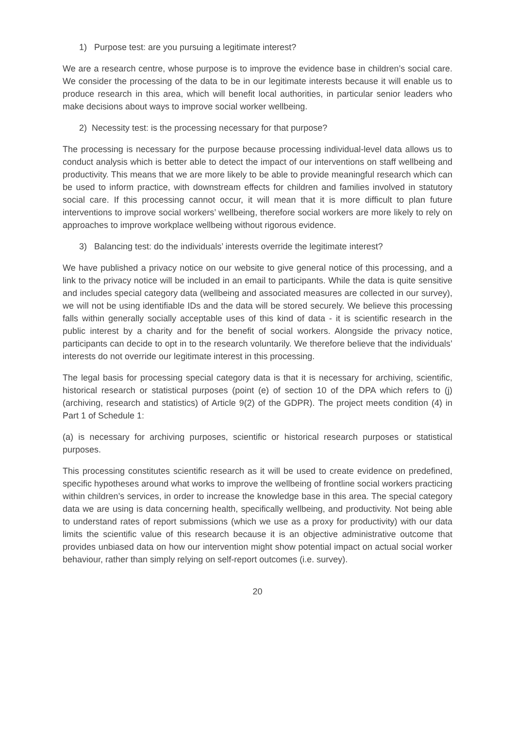1) Purpose test: are you pursuing a legitimate interest?
We are a research centre, whose purpose is to improve the evidence base in children’s social care. We consider the processing of the data to be in our legitimate interests because it will enable us to produce research in this area, which will benefit local authorities, in particular senior leaders who make decisions about ways to improve social worker wellbeing.
2) Necessity test: is the processing necessary for that purpose?
The processing is necessary for the purpose because processing individual-level data allows us to conduct analysis which is better able to detect the impact of our interventions on staff wellbeing and productivity. This means that we are more likely to be able to provide meaningful research which can be used to inform practice, with downstream effects for children and families involved in statutory social care. If this processing cannot occur, it will mean that it is more difficult to plan future interventions to improve social workers’ wellbeing, therefore social workers are more likely to rely on approaches to improve workplace wellbeing without rigorous evidence.
3) Balancing test: do the individuals’ interests override the legitimate interest?
We have published a privacy notice on our website to give general notice of this processing, and a link to the privacy notice will be included in an email to participants. While the data is quite sensitive and includes special category data (wellbeing and associated measures are collected in our survey), we will not be using identifiable IDs and the data will be stored securely. We believe this processing falls within generally socially acceptable uses of this kind of data - it is scientific research in the public interest by a charity and for the benefit of social workers. Alongside the privacy notice, participants can decide to opt in to the research voluntarily. We therefore believe that the individuals’ interests do not override our legitimate interest in this processing.
The legal basis for processing special category data is that it is necessary for archiving, scientific, historical research or statistical purposes (point (e) of section 10 of the DPA which refers to (j) (archiving, research and statistics) of Article 9(2) of the GDPR). The project meets condition (4) in Part 1 of Schedule 1:
(a) is necessary for archiving purposes, scientific or historical research purposes or statistical purposes.
This processing constitutes scientific research as it will be used to create evidence on predefined, specific hypotheses around what works to improve the wellbeing of frontline social workers practicing within children’s services, in order to increase the knowledge base in this area. The special category data we are using is data concerning health, specifically wellbeing, and productivity. Not being able to understand rates of report submissions (which we use as a proxy for productivity) with our data limits the scientific value of this research because it is an objective administrative outcome that provides unbiased data on how our intervention might show potential impact on actual social worker behaviour, rather than simply relying on self-report outcomes (i.e. survey).
20